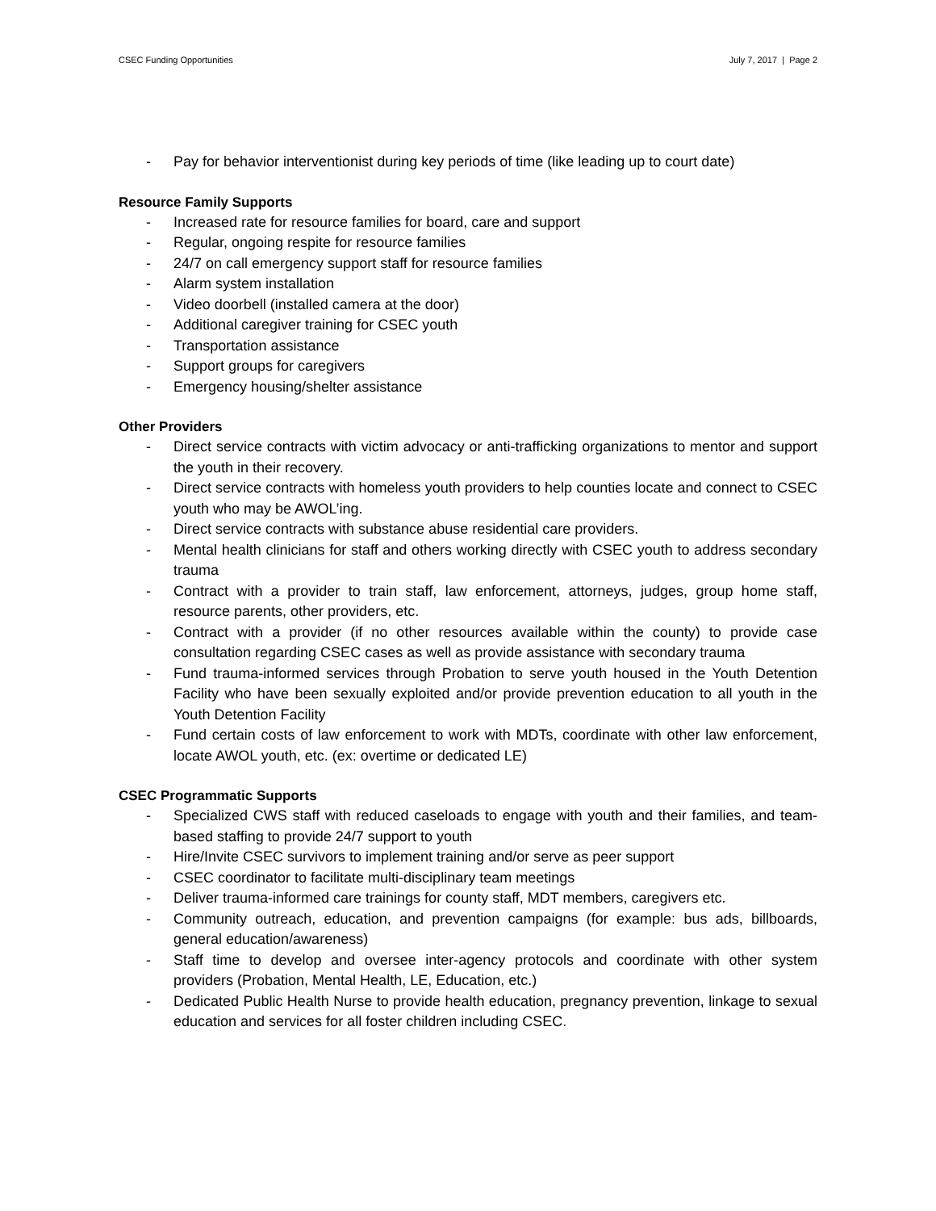CSEC Funding Opportunities July 7, 2017 | Page 2
- Pay for behavior interventionist during key periods of time (like leading up to court date)
Resource Family Supports
- Increased rate for resource families for board, care and support
- Regular, ongoing respite for resource families
- 24/7 on call emergency support staff for resource families
- Alarm system installation
- Video doorbell (installed camera at the door)
- Additional caregiver training for CSEC youth
- Transportation assistance
- Support groups for caregivers
- Emergency housing/shelter assistance
Other Providers
- Direct service contracts with victim advocacy or anti-trafficking organizations to mentor and support the youth in their recovery.
- Direct service contracts with homeless youth providers to help counties locate and connect to CSEC youth who may be AWOL’ing.
- Direct service contracts with substance abuse residential care providers.
- Mental health clinicians for staff and others working directly with CSEC youth to address secondary trauma
- Contract with a provider to train staff, law enforcement, attorneys, judges, group home staff, resource parents, other providers, etc.
- Contract with a provider (if no other resources available within the county) to provide case consultation regarding CSEC cases as well as provide assistance with secondary trauma
- Fund trauma-informed services through Probation to serve youth housed in the Youth Detention Facility who have been sexually exploited and/or provide prevention education to all youth in the Youth Detention Facility
- Fund certain costs of law enforcement to work with MDTs, coordinate with other law enforcement, locate AWOL youth, etc. (ex: overtime or dedicated LE)
CSEC Programmatic Supports
- Specialized CWS staff with reduced caseloads to engage with youth and their families, and team-based staffing to provide 24/7 support to youth
- Hire/Invite CSEC survivors to implement training and/or serve as peer support
- CSEC coordinator to facilitate multi-disciplinary team meetings
- Deliver trauma-informed care trainings for county staff, MDT members, caregivers etc.
- Community outreach, education, and prevention campaigns (for example: bus ads, billboards, general education/awareness)
- Staff time to develop and oversee inter-agency protocols and coordinate with other system providers (Probation, Mental Health, LE, Education, etc.)
- Dedicated Public Health Nurse to provide health education, pregnancy prevention, linkage to sexual education and services for all foster children including CSEC.